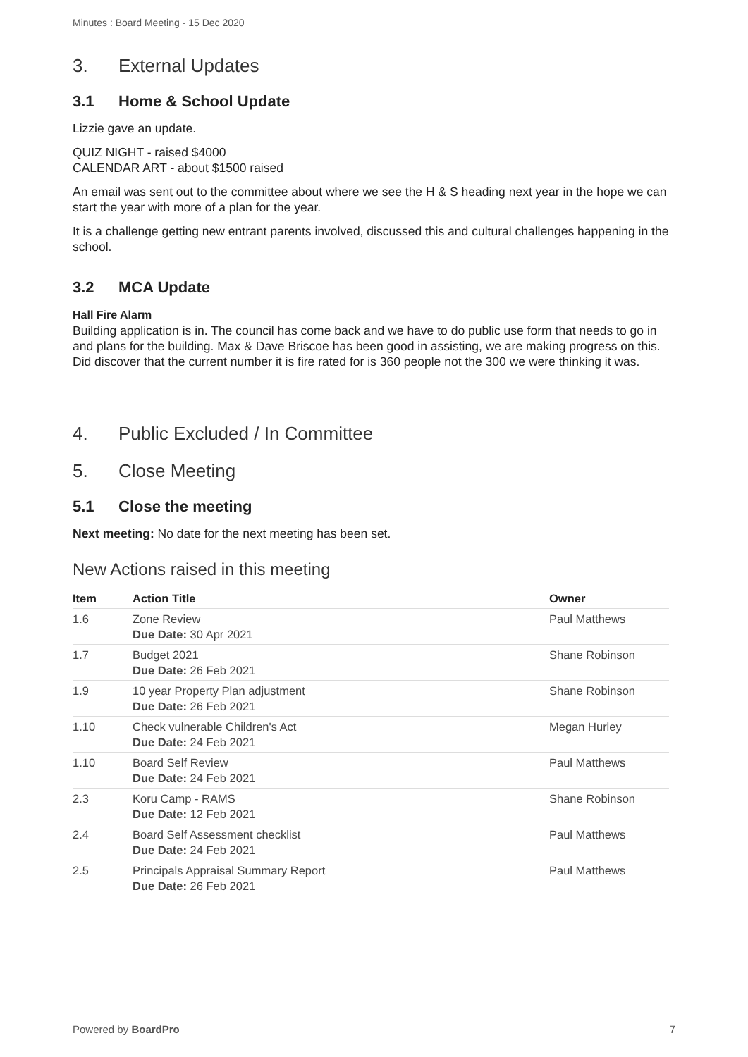Minutes : Board Meeting - 15 Dec 2020
3. External Updates
3.1 Home & School Update
Lizzie gave an update.
QUIZ NIGHT - raised $4000
CALENDAR ART - about $1500 raised
An email was sent out to the committee about where we see the H & S heading next year in the hope we can start the year with more of a plan for the year.
It is a challenge getting new entrant parents involved, discussed this and cultural challenges happening in the school.
3.2 MCA Update
Hall Fire Alarm
Building application is in. The council has come back and we have to do public use form that needs to go in and plans for the building. Max & Dave Briscoe has been good in assisting, we are making progress on this. Did discover that the current number it is fire rated for is 360 people not the 300 we were thinking it was.
4. Public Excluded / In Committee
5. Close Meeting
5.1 Close the meeting
Next meeting: No date for the next meeting has been set.
New Actions raised in this meeting
| Item | Action Title | Owner |
| --- | --- | --- |
| 1.6 | Zone Review Due Date: 30 Apr 2021 | Paul Matthews |
| 1.7 | Budget 2021 Due Date: 26 Feb 2021 | Shane Robinson |
| 1.9 | 10 year Property Plan adjustment Due Date: 26 Feb 2021 | Shane Robinson |
| 1.10 | Check vulnerable Children's Act Due Date: 24 Feb 2021 | Megan Hurley |
| 1.10 | Board Self Review Due Date: 24 Feb 2021 | Paul Matthews |
| 2.3 | Koru Camp - RAMS Due Date: 12 Feb 2021 | Shane Robinson |
| 2.4 | Board Self Assessment checklist Due Date: 24 Feb 2021 | Paul Matthews |
| 2.5 | Principals Appraisal Summary Report Due Date: 26 Feb 2021 | Paul Matthews |
Powered by BoardPro 7